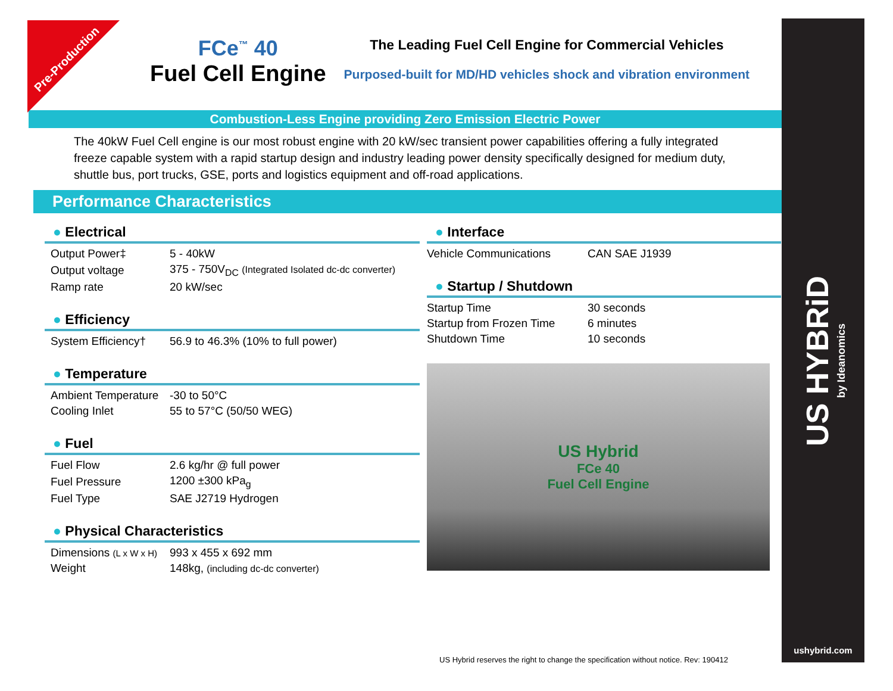Pre-Production
US HYBRiD by Ideanomics
ushybrid.com
FCe<sup>™</sup> 40
Fuel Cell Engine
The Leading Fuel Cell Engine for Commercial Vehicles
Purposed-built for MD/HD vehicles shock and vibration environment
Combustion-Less Engine providing Zero Emission Electric Power
The 40kW Fuel Cell engine is our most robust engine with 20 kW/sec transient power capabilities offering a fully integrated freeze capable system with a rapid startup design and industry leading power density specifically designed for medium duty, shuttle bus, port trucks, GSE, ports and logistics equipment and off-road applications.
Performance Characteristics
● Electrical
| Output Power‡ | 5 - 40kW |
| Output voltage | 375 - 750V<sub>DC</sub> (Integrated Isolated dc-dc converter) |
| Ramp rate | 20 kW/sec |
● Efficiency
| System Efficiency† | 56.9 to 46.3% (10% to full power) |
● Temperature
| Ambient Temperature | -30 to 50°C |
| Cooling Inlet | 55 to 57°C (50/50 WEG) |
● Fuel
| Fuel Flow | 2.6 kg/hr @ full power |
| Fuel Pressure | 1200 ±300 kPa<sub>g</sub> |
| Fuel Type | SAE J2719 Hydrogen |
● Physical Characteristics
| Dimensions (L x W x H) | 993 x 455 x 692 mm |
| Weight | 148kg, (including dc-dc converter) |
● Interface
| Vehicle Communications | CAN SAE J1939 |
● Startup / Shutdown
| Startup Time | 30 seconds |
| Startup from Frozen Time | 6 minutes |
| Shutdown Time | 10 seconds |
US Hybrid
FCe 40
Fuel Cell Engine
US Hybrid reserves the right to change the specification without notice. Rev: 190412